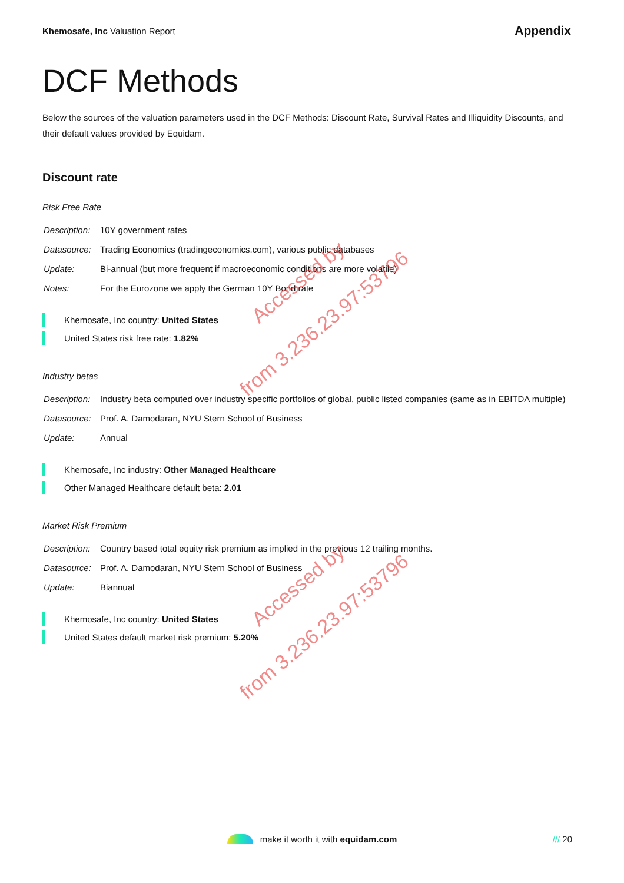Khemosafe, Inc Valuation Report
Appendix
DCF Methods
Below the sources of the valuation parameters used in the DCF Methods: Discount Rate, Survival Rates and Illiquidity Discounts, and their default values provided by Equidam.
Discount rate
Risk Free Rate
| Description: | 10Y government rates |
| Datasource: | Trading Economics (tradingeconomics.com), various public databases |
| Update: | Bi-annual (but more frequent if macroeconomic conditions are more volatile) |
| Notes: | For the Eurozone we apply the German 10Y Bond rate |
Khemosafe, Inc country: United States
United States risk free rate: 1.82%
Industry betas
| Description: | Industry beta computed over industry specific portfolios of global, public listed companies (same as in EBITDA multiple) |
| Datasource: | Prof. A. Damodaran, NYU Stern School of Business |
| Update: | Annual |
Khemosafe, Inc industry: Other Managed Healthcare
Other Managed Healthcare default beta: 2.01
Market Risk Premium
| Description: | Country based total equity risk premium as implied in the previous 12 trailing months. |
| Datasource: | Prof. A. Damodaran, NYU Stern School of Business |
| Update: | Biannual |
Khemosafe, Inc country: United States
United States default market risk premium: 5.20%
Accessed by
from 3.236.23.97:53796
Accessed by
from 3.236.23.97:53796
make it worth it with equidam.com /// 20